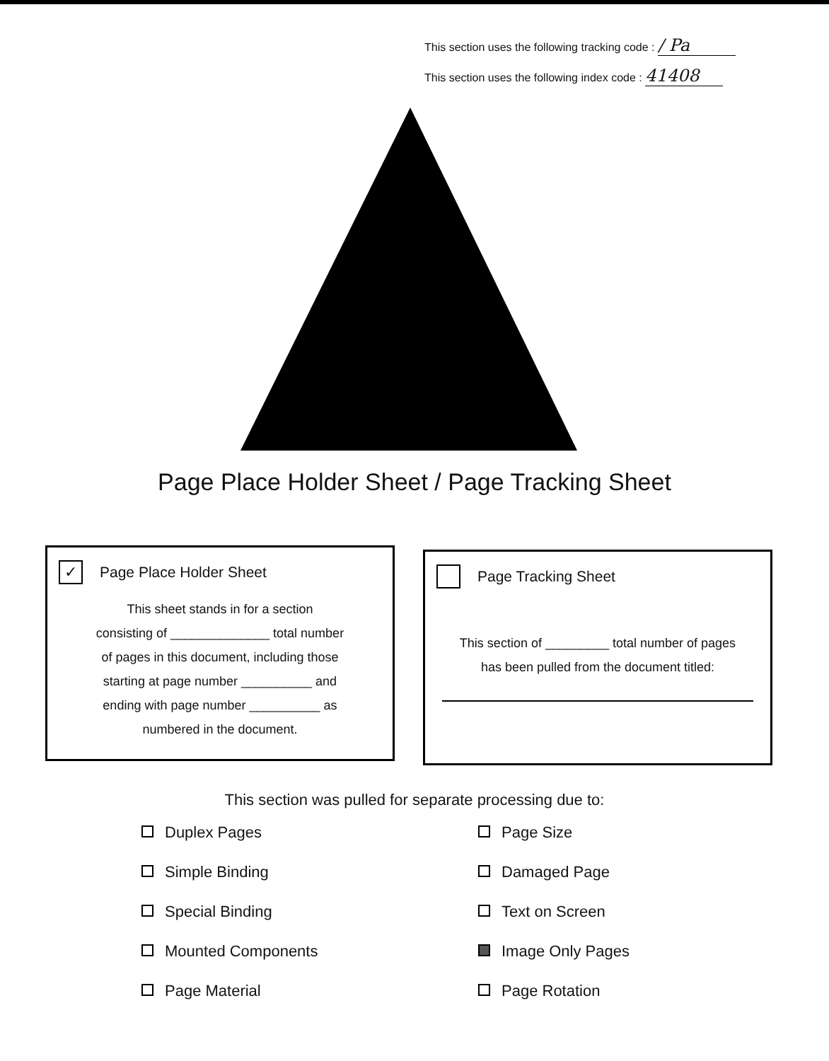This section uses the following tracking code : / Pa
This section uses the following index code : 41408
Page Place Holder Sheet / Page Tracking Sheet
✓ Page Place Holder Sheet
This sheet stands in for a section
consisting of ______________ total number
of pages in this document, including those
starting at page number __________ and
ending with page number __________ as
numbered in the document.
Page Tracking Sheet
This section of _________ total number of pages
has been pulled from the document titled:
This section was pulled for separate processing due to:
Duplex Pages
Simple Binding
Special Binding
Mounted Components
Page Material
Page Size
Damaged Page
Text on Screen
Image Only Pages
Page Rotation